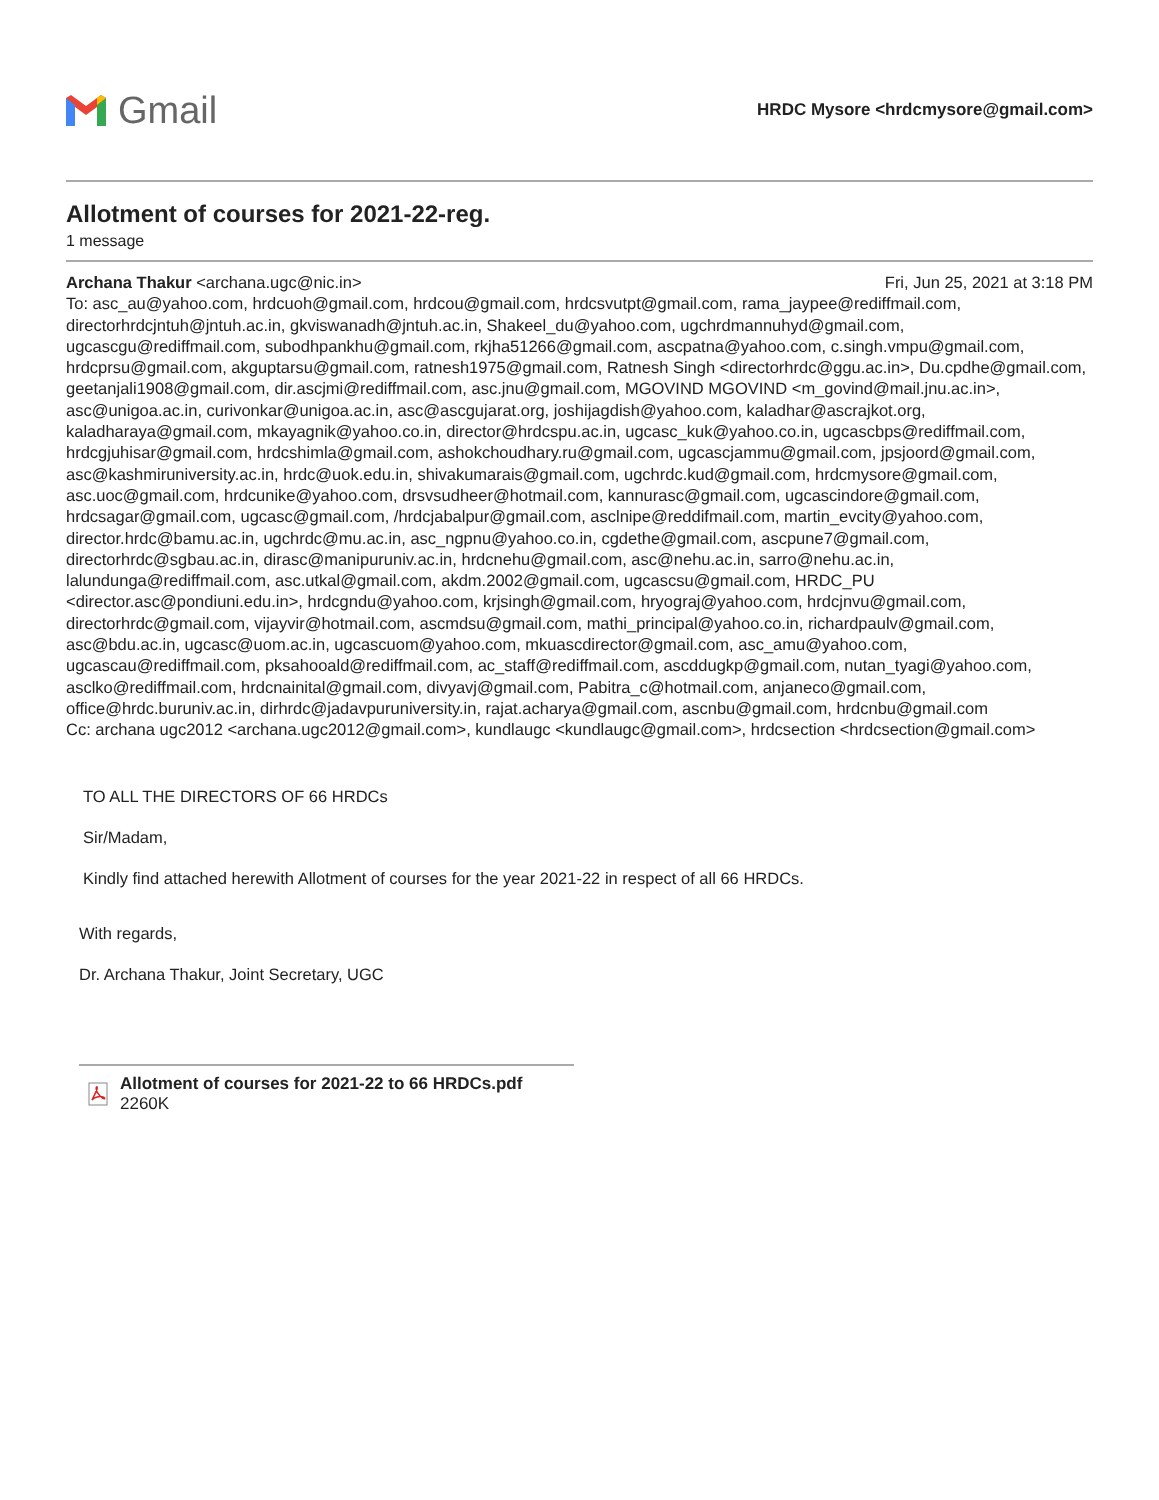Gmail
HRDC Mysore <hrdcmysore@gmail.com>
Allotment of courses for 2021-22-reg.
1 message
Archana Thakur <archana.ugc@nic.in> Fri, Jun 25, 2021 at 3:18 PM
To: asc_au@yahoo.com, hrdcuoh@gmail.com, hrdcou@gmail.com, hrdcsvutpt@gmail.com, rama_jaypee@rediffmail.com, directorhrdcjntuh@jntuh.ac.in, gkviswanadh@jntuh.ac.in, Shakeel_du@yahoo.com, ugchrdmannuhyd@gmail.com, ugcascgu@rediffmail.com, subodhpankhu@gmail.com, rkjha51266@gmail.com, ascpatna@yahoo.com, c.singh.vmpu@gmail.com, hrdcprsu@gmail.com, akguptarsu@gmail.com, ratnesh1975@gmail.com, Ratnesh Singh <directorhrdc@ggu.ac.in>, Du.cpdhe@gmail.com, geetanjali1908@gmail.com, dir.ascjmi@rediffmail.com, asc.jnu@gmail.com, MGOVIND MGOVIND <m_govind@mail.jnu.ac.in>, asc@unigoa.ac.in, curivonkar@unigoa.ac.in, asc@ascgujarat.org, joshijagdish@yahoo.com, kaladhar@ascrajkot.org, kaladharaya@gmail.com, mkayagnik@yahoo.co.in, director@hrdcspu.ac.in, ugcasc_kuk@yahoo.co.in, ugcascbps@rediffmail.com, hrdcgjuhisar@gmail.com, hrdcshimla@gmail.com, ashokchoudhary.ru@gmail.com, ugcascjammu@gmail.com, jpsjoord@gmail.com, asc@kashmiruniversity.ac.in, hrdc@uok.edu.in, shivakumarais@gmail.com, ugchrdc.kud@gmail.com, hrdcmysore@gmail.com, asc.uoc@gmail.com, hrdcunike@yahoo.com, drsvsudheer@hotmail.com, kannurasc@gmail.com, ugcascindore@gmail.com, hrdcsagar@gmail.com, ugcasc@gmail.com, /hrdcjabalpur@gmail.com, asclnipe@reddifmail.com, martin_evcity@yahoo.com, director.hrdc@bamu.ac.in, ugchrdc@mu.ac.in, asc_ngpnu@yahoo.co.in, cgdethe@gmail.com, ascpune7@gmail.com, directorhrdc@sgbau.ac.in, dirasc@manipuruniv.ac.in, hrdcnehu@gmail.com, asc@nehu.ac.in, sarro@nehu.ac.in, lalundunga@rediffmail.com, asc.utkal@gmail.com, akdm.2002@gmail.com, ugcascsu@gmail.com, HRDC_PU <director.asc@pondiuni.edu.in>, hrdcgndu@yahoo.com, krjsingh@gmail.com, hryograj@yahoo.com, hrdcjnvu@gmail.com, directorhrdc@gmail.com, vijayvir@hotmail.com, ascmdsu@gmail.com, mathi_principal@yahoo.co.in, richardpaulv@gmail.com, asc@bdu.ac.in, ugcasc@uom.ac.in, ugcascuom@yahoo.com, mkuascdirector@gmail.com, asc_amu@yahoo.com, ugcascau@rediffmail.com, pksahooald@rediffmail.com, ac_staff@rediffmail.com, ascddugkp@gmail.com, nutan_tyagi@yahoo.com, asclko@rediffmail.com, hrdcnainital@gmail.com, divyavj@gmail.com, Pabitra_c@hotmail.com, anjaneco@gmail.com, office@hrdc.buruniv.ac.in, dirhrdc@jadavpuruniversity.in, rajat.acharya@gmail.com, ascnbu@gmail.com, hrdcnbu@gmail.com
Cc: archana ugc2012 <archana.ugc2012@gmail.com>, kundlaugc <kundlaugc@gmail.com>, hrdcsection <hrdcsection@gmail.com>
TO ALL THE DIRECTORS OF 66 HRDCs
Sir/Madam,
Kindly find attached herewith Allotment of courses for the year 2021-22 in respect of all 66 HRDCs.
With regards,
Dr. Archana Thakur, Joint Secretary, UGC
Allotment of courses for 2021-22 to 66 HRDCs.pdf
2260K